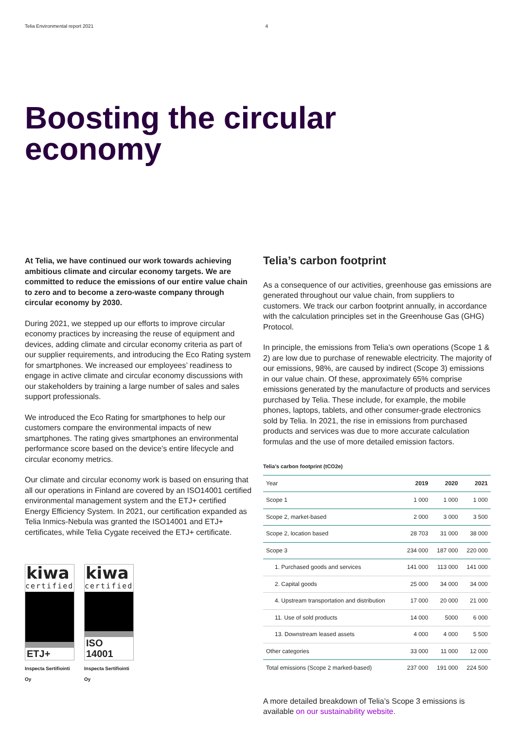Telia Environmental report 2021 4
Boosting the circular
economy
At Telia, we have continued our work towards achieving ambitious climate and circular economy targets. We are committed to reduce the emissions of our entire value chain to zero and to become a zero-waste company through circular economy by 2030.
During 2021, we stepped up our efforts to improve circular economy practices by increasing the reuse of equipment and devices, adding climate and circular economy criteria as part of our supplier requirements, and introducing the Eco Rating system for smartphones. We increased our employees’ readiness to engage in active climate and circular economy discussions with our stakeholders by training a large number of sales and sales support professionals.
We introduced the Eco Rating for smartphones to help our customers compare the environmental impacts of new smartphones. The rating gives smartphones an environmental performance score based on the device’s entire lifecycle and circular economy metrics.
Our climate and circular economy work is based on ensuring that all our operations in Finland are covered by an ISO14001 certified environmental management system and the ETJ+ certified Energy Efficiency System. In 2021, our certification expanded as Telia Inmics-Nebula was granted the ISO14001 and ETJ+ certificates, while Telia Cygate received the ETJ+ certificate.
kiwa
certified
ETJ+
Inspecta Sertifiointi Oy
kiwa
certified
ISO 14001
Inspecta Sertifiointi Oy
Telia’s carbon footprint
As a consequence of our activities, greenhouse gas emissions are generated throughout our value chain, from suppliers to customers. We track our carbon footprint annually, in accordance with the calculation principles set in the Greenhouse Gas (GHG) Protocol.
In principle, the emissions from Telia’s own operations (Scope 1 & 2) are low due to purchase of renewable electricity. The majority of our emissions, 98%, are caused by indirect (Scope 3) emissions in our value chain. Of these, approximately 65% comprise emissions generated by the manufacture of products and services purchased by Telia. These include, for example, the mobile phones, laptops, tablets, and other consumer-grade electronics sold by Telia. In 2021, the rise in emissions from purchased products and services was due to more accurate calculation formulas and the use of more detailed emission factors.
Telia’s carbon footprint (tCO2e)
| Year | 2019 | 2020 | 2021 |
| --- | --- | --- | --- |
| Scope 1 | 1 000 | 1 000 | 1 000 |
| Scope 2, market-based | 2 000 | 3 000 | 3 500 |
| Scope 2, location based | 28 703 | 31 000 | 38 000 |
| Scope 3 | 234 000 | 187 000 | 220 000 |
| 1. Purchased goods and services | 141 000 | 113 000 | 141 000 |
| 2. Capital goods | 25 000 | 34 000 | 34 000 |
| 4. Upstream transportation and distribution | 17 000 | 20 000 | 21 000 |
| 11. Use of sold products | 14 000 | 5000 | 6 000 |
| 13. Downstream leased assets | 4 000 | 4 000 | 5 500 |
| Other categories | 33 000 | 11 000 | 12 000 |
| Total emissions (Scope 2 marked-based) | 237 000 | 191 000 | 224 500 |
A more detailed breakdown of Telia’s Scope 3 emissions is available on our sustainability website.